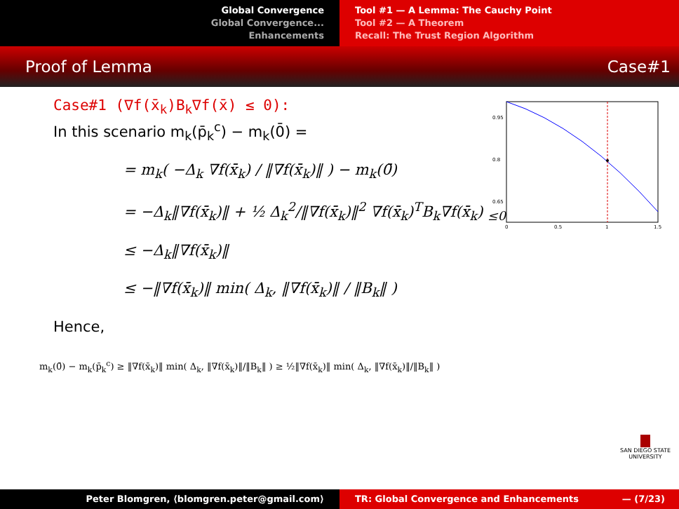Global Convergence
Global Convergence...
Enhancements
Tool #1 — A Lemma: The Cauchy Point
Tool #2 — A Theorem
Recall: The Trust Region Algorithm
Proof of Lemma Case#1
Case#1 (∇f(x̄<sub>k</sub>)B<sub>k</sub>∇f(x̄) ≤ 0):
In this scenario m<sub>k</sub>(p̄<sub>k</sub><sup>c</sup>) − m<sub>k</sub>(0̄) =
= m<sub>k</sub>( −Δ<sub>k</sub> ∇f(x̄<sub>k</sub>) / ‖∇f(x̄<sub>k</sub>)‖ ) − m<sub>k</sub>(0̄)
= −Δ<sub>k</sub>‖∇f(x̄<sub>k</sub>)‖ + ½ Δ<sub>k</sub><sup>2</sup>/‖∇f(x̄<sub>k</sub>)‖<sup>2</sup> ∇f(x̄<sub>k</sub>)<sup>T</sup>B<sub>k</sub>∇f(x̄<sub>k</sub>) <sub>≤0</sub>
≤ −Δ<sub>k</sub>‖∇f(x̄<sub>k</sub>)‖
≤ −‖∇f(x̄<sub>k</sub>)‖ min( Δ<sub>k</sub>, ‖∇f(x̄<sub>k</sub>)‖ / ‖B<sub>k</sub>‖ )
Hence,
m<sub>k</sub>(0̄) − m<sub>k</sub>(p̄<sub>k</sub><sup>c</sup>) ≥ ‖∇f(x̄<sub>k</sub>)‖ min( Δ<sub>k</sub>, ‖∇f(x̄<sub>k</sub>)‖/‖B<sub>k</sub>‖ ) ≥ ½‖∇f(x̄<sub>k</sub>)‖ min( Δ<sub>k</sub>, ‖∇f(x̄<sub>k</sub>)‖/‖B<sub>k</sub>‖ )
0.95
0.8
0.65
0
0.5
1
1.5
SAN DIEGO STATE
UNIVERSITY
Peter Blomgren, ⟨blomgren.peter@gmail.com⟩ TR: Global Convergence and Enhancements — (7/23)